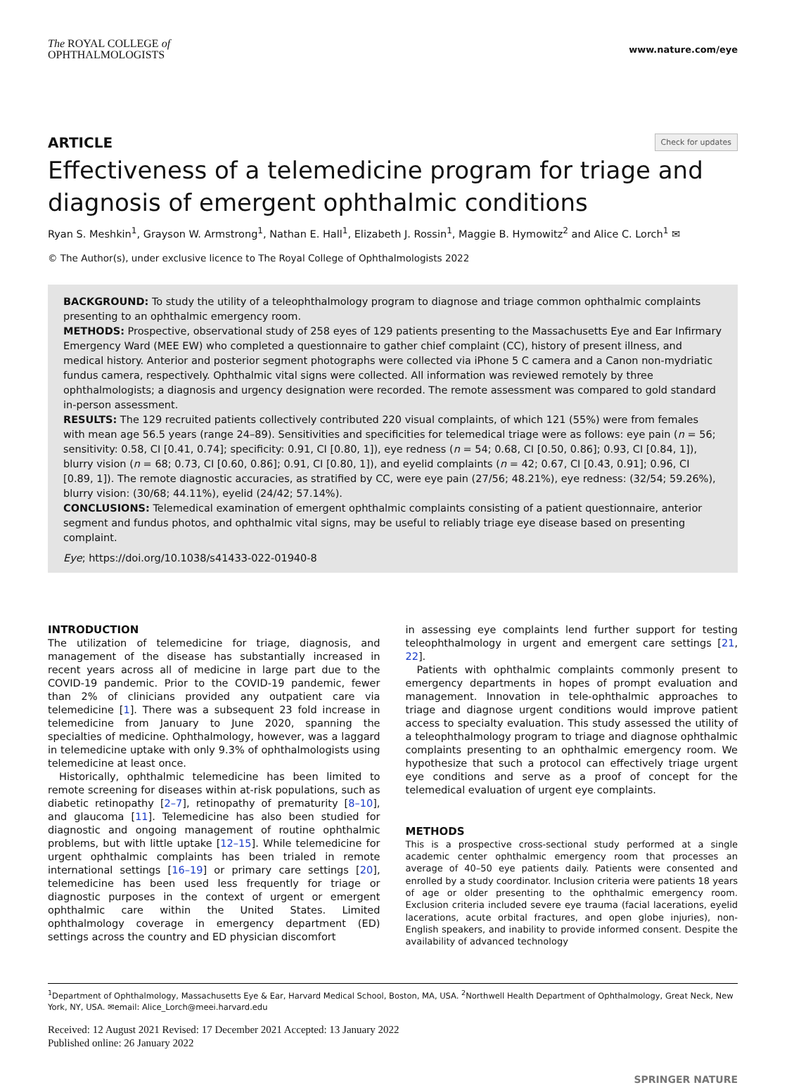The ROYAL COLLEGE of
OPHTHALMOLOGISTS
www.nature.com/eye
ARTICLE Check for updates
Effectiveness of a telemedicine program for triage and diagnosis of emergent ophthalmic conditions
Ryan S. Meshkin<sup>1</sup>, Grayson W. Armstrong<sup>1</sup>, Nathan E. Hall<sup>1</sup>, Elizabeth J. Rossin<sup>1</sup>, Maggie B. Hymowitz<sup>2</sup> and Alice C. Lorch<sup>1</sup> ✉
© The Author(s), under exclusive licence to The Royal College of Ophthalmologists 2022
BACKGROUND: To study the utility of a teleophthalmology program to diagnose and triage common ophthalmic complaints presenting to an ophthalmic emergency room.
METHODS: Prospective, observational study of 258 eyes of 129 patients presenting to the Massachusetts Eye and Ear Infirmary Emergency Ward (MEE EW) who completed a questionnaire to gather chief complaint (CC), history of present illness, and medical history. Anterior and posterior segment photographs were collected via iPhone 5 C camera and a Canon non-mydriatic fundus camera, respectively. Ophthalmic vital signs were collected. All information was reviewed remotely by three ophthalmologists; a diagnosis and urgency designation were recorded. The remote assessment was compared to gold standard in-person assessment.
RESULTS: The 129 recruited patients collectively contributed 220 visual complaints, of which 121 (55%) were from females with mean age 56.5 years (range 24–89). Sensitivities and specificities for telemedical triage were as follows: eye pain (n = 56; sensitivity: 0.58, CI [0.41, 0.74]; specificity: 0.91, CI [0.80, 1]), eye redness (n = 54; 0.68, CI [0.50, 0.86]; 0.93, CI [0.84, 1]), blurry vision (n = 68; 0.73, CI [0.60, 0.86]; 0.91, CI [0.80, 1]), and eyelid complaints (n = 42; 0.67, CI [0.43, 0.91]; 0.96, CI [0.89, 1]). The remote diagnostic accuracies, as stratified by CC, were eye pain (27/56; 48.21%), eye redness: (32/54; 59.26%), blurry vision: (30/68; 44.11%), eyelid (24/42; 57.14%).
CONCLUSIONS: Telemedical examination of emergent ophthalmic complaints consisting of a patient questionnaire, anterior segment and fundus photos, and ophthalmic vital signs, may be useful to reliably triage eye disease based on presenting complaint.
Eye; https://doi.org/10.1038/s41433-022-01940-8
INTRODUCTION
The utilization of telemedicine for triage, diagnosis, and management of the disease has substantially increased in recent years across all of medicine in large part due to the COVID-19 pandemic. Prior to the COVID-19 pandemic, fewer than 2% of clinicians provided any outpatient care via telemedicine [1]. There was a subsequent 23 fold increase in telemedicine from January to June 2020, spanning the specialties of medicine. Ophthalmology, however, was a laggard in telemedicine uptake with only 9.3% of ophthalmologists using telemedicine at least once.
Historically, ophthalmic telemedicine has been limited to remote screening for diseases within at-risk populations, such as diabetic retinopathy [2–7], retinopathy of prematurity [8–10], and glaucoma [11]. Telemedicine has also been studied for diagnostic and ongoing management of routine ophthalmic problems, but with little uptake [12–15]. While telemedicine for urgent ophthalmic complaints has been trialed in remote international settings [16–19] or primary care settings [20], telemedicine has been used less frequently for triage or diagnostic purposes in the context of urgent or emergent ophthalmic care within the United States. Limited ophthalmology coverage in emergency department (ED) settings across the country and ED physician discomfort
in assessing eye complaints lend further support for testing teleophthalmology in urgent and emergent care settings [21, 22].
Patients with ophthalmic complaints commonly present to emergency departments in hopes of prompt evaluation and management. Innovation in tele-ophthalmic approaches to triage and diagnose urgent conditions would improve patient access to specialty evaluation. This study assessed the utility of a teleophthalmology program to triage and diagnose ophthalmic complaints presenting to an ophthalmic emergency room. We hypothesize that such a protocol can effectively triage urgent eye conditions and serve as a proof of concept for the telemedical evaluation of urgent eye complaints.
METHODS
This is a prospective cross-sectional study performed at a single academic center ophthalmic emergency room that processes an average of 40–50 eye patients daily. Patients were consented and enrolled by a study coordinator. Inclusion criteria were patients 18 years of age or older presenting to the ophthalmic emergency room. Exclusion criteria included severe eye trauma (facial lacerations, eyelid lacerations, acute orbital fractures, and open globe injuries), non-English speakers, and inability to provide informed consent. Despite the availability of advanced technology
<sup>1</sup> Department of Ophthalmology, Massachusetts Eye & Ear, Harvard Medical School, Boston, MA, USA. <sup>2</sup>Northwell Health Department of Ophthalmology, Great Neck, New York, NY, USA. ✉email: Alice_Lorch@meei.harvard.edu
Received: 12 August 2021 Revised: 17 December 2021 Accepted: 13 January 2022
Published online: 26 January 2022
SPRINGER NATURE